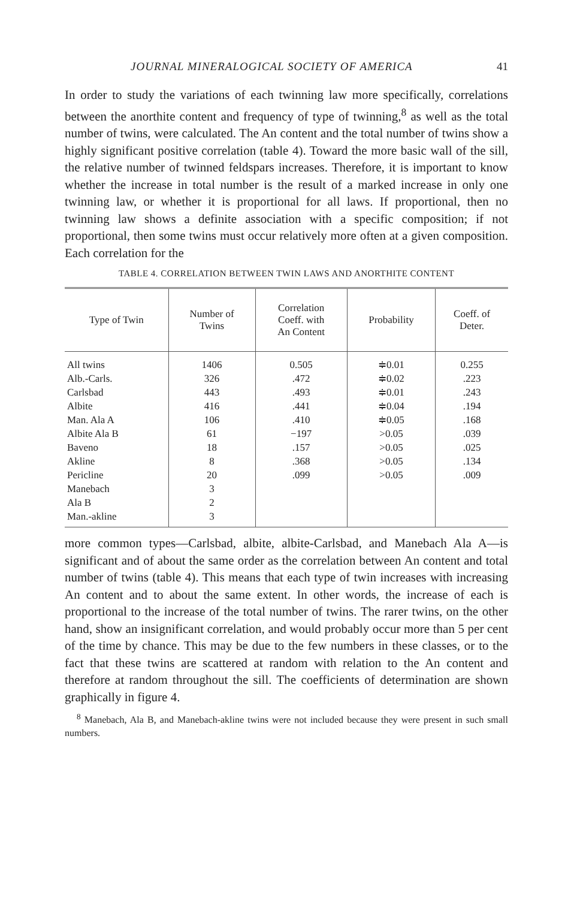JOURNAL MINERALOGICAL SOCIETY OF AMERICA 41
In order to study the variations of each twinning law more specifically, correlations between the anorthite content and frequency of type of twinning,<sup>8</sup> as well as the total number of twins, were calculated. The An content and the total number of twins show a highly significant positive correlation (table 4). Toward the more basic wall of the sill, the relative number of twinned feldspars increases. Therefore, it is important to know whether the increase in total number is the result of a marked increase in only one twinning law, or whether it is proportional for all laws. If proportional, then no twinning law shows a definite association with a specific composition; if not proportional, then some twins must occur relatively more often at a given composition. Each correlation for the
TABLE 4. CORRELATION BETWEEN TWIN LAWS AND ANORTHITE CONTENT
| Type of Twin | Number of Twins | Correlation Coeff. with An Content | Probability | Coeff. of Deter. |
| --- | --- | --- | --- | --- |
| All twins | 1406 | 0.505 | ≑0.01 | 0.255 |
| Alb.-Carls. | 326 | .472 | ≑0.02 | .223 |
| Carlsbad | 443 | .493 | ≑0.01 | .243 |
| Albite | 416 | .441 | ≑0.04 | .194 |
| Man. Ala A | 106 | .410 | ≑0.05 | .168 |
| Albite Ala B | 61 | −197 | >0.05 | .039 |
| Baveno | 18 | .157 | >0.05 | .025 |
| Akline | 8 | .368 | >0.05 | .134 |
| Pericline | 20 | .099 | >0.05 | .009 |
| Manebach | 3 | | | |
| Ala B | 2 | | | |
| Man.-akline | 3 | | | |
more common types—Carlsbad, albite, albite-Carlsbad, and Manebach Ala A—is significant and of about the same order as the correlation between An content and total number of twins (table 4). This means that each type of twin increases with increasing An content and to about the same extent. In other words, the increase of each is proportional to the increase of the total number of twins. The rarer twins, on the other hand, show an insignificant correlation, and would probably occur more than 5 per cent of the time by chance. This may be due to the few numbers in these classes, or to the fact that these twins are scattered at random with relation to the An content and therefore at random throughout the sill. The coefficients of determination are shown graphically in figure 4.
<sup>8</sup> Manebach, Ala B, and Manebach-akline twins were not included because they were present in such small numbers.